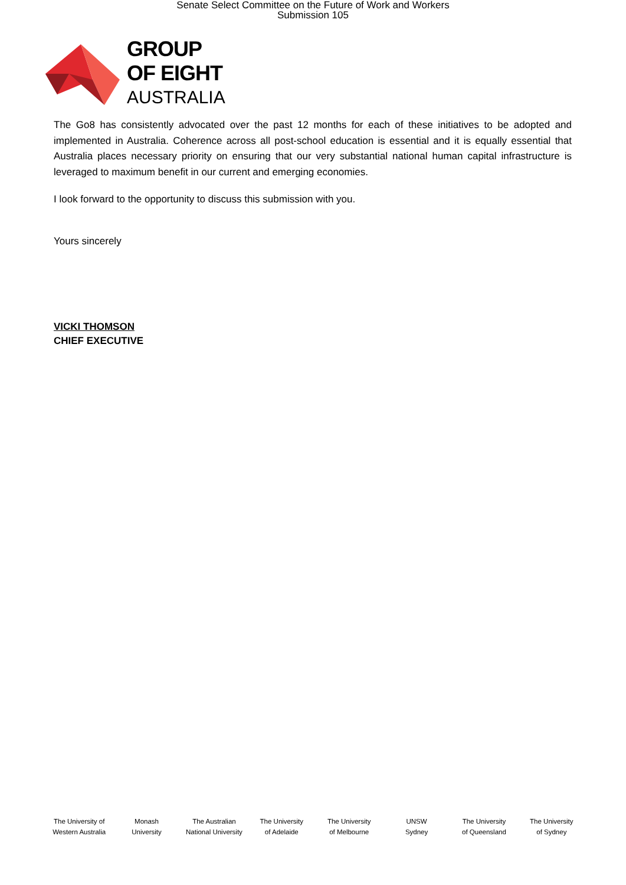Senate Select Committee on the Future of Work and Workers
Submission 105
GROUP
OF EIGHT
AUSTRALIA
The Go8 has consistently advocated over the past 12 months for each of these initiatives to be adopted and implemented in Australia. Coherence across all post-school education is essential and it is equally essential that Australia places necessary priority on ensuring that our very substantial national human capital infrastructure is leveraged to maximum benefit in our current and emerging economies.
I look forward to the opportunity to discuss this submission with you.
Yours sincerely
VICKI THOMSON
CHIEF EXECUTIVE
The University of
Western Australia
Monash
University
The Australian
National University
The University
of Adelaide
The University
of Melbourne
UNSW
Sydney
The University
of Queensland
The University
of Sydney